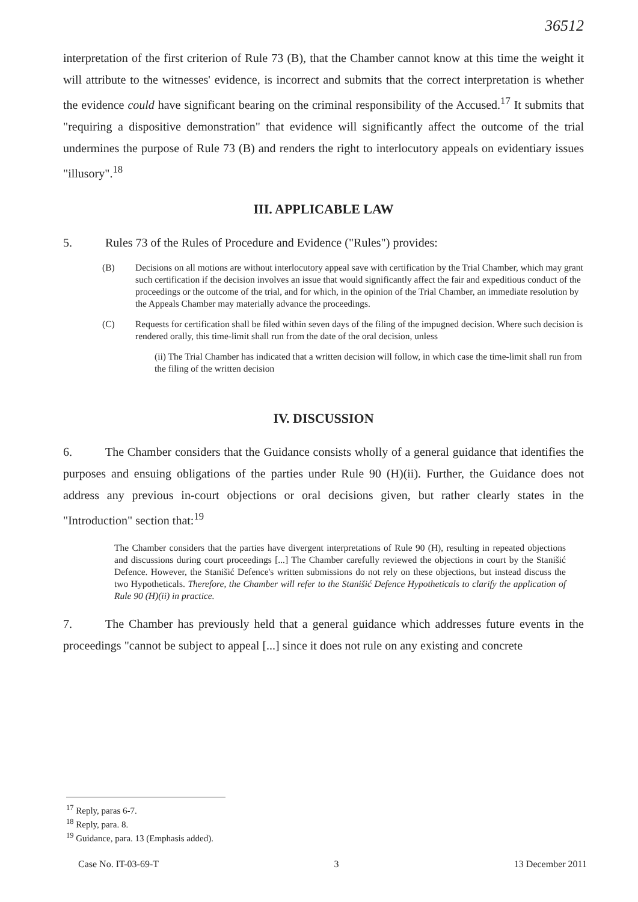36512
interpretation of the first criterion of Rule 73 (B), that the Chamber cannot know at this time the weight it will attribute to the witnesses' evidence, is incorrect and submits that the correct interpretation is whether the evidence could have significant bearing on the criminal responsibility of the Accused.<sup>17</sup> It submits that "requiring a dispositive demonstration" that evidence will significantly affect the outcome of the trial undermines the purpose of Rule 73 (B) and renders the right to interlocutory appeals on evidentiary issues "illusory".<sup>18</sup>
III. APPLICABLE LAW
5. Rules 73 of the Rules of Procedure and Evidence ("Rules") provides:
(B) Decisions on all motions are without interlocutory appeal save with certification by the Trial Chamber, which may grant such certification if the decision involves an issue that would significantly affect the fair and expeditious conduct of the proceedings or the outcome of the trial, and for which, in the opinion of the Trial Chamber, an immediate resolution by the Appeals Chamber may materially advance the proceedings.
(C) Requests for certification shall be filed within seven days of the filing of the impugned decision. Where such decision is rendered orally, this time-limit shall run from the date of the oral decision, unless
(ii) The Trial Chamber has indicated that a written decision will follow, in which case the time-limit shall run from the filing of the written decision
IV. DISCUSSION
6. The Chamber considers that the Guidance consists wholly of a general guidance that identifies the purposes and ensuing obligations of the parties under Rule 90 (H)(ii). Further, the Guidance does not address any previous in-court objections or oral decisions given, but rather clearly states in the "Introduction" section that:<sup>19</sup>
The Chamber considers that the parties have divergent interpretations of Rule 90 (H), resulting in repeated objections and discussions during court proceedings [...] The Chamber carefully reviewed the objections in court by the Stanišić Defence. However, the Stanišić Defence's written submissions do not rely on these objections, but instead discuss the two Hypotheticals. Therefore, the Chamber will refer to the Stanišić Defence Hypotheticals to clarify the application of Rule 90 (H)(ii) in practice.
7. The Chamber has previously held that a general guidance which addresses future events in the proceedings "cannot be subject to appeal [...] since it does not rule on any existing and concrete
<sup>17</sup> Reply, paras 6-7.
<sup>18</sup> Reply, para. 8.
<sup>19</sup> Guidance, para. 13 (Emphasis added).
Case No. IT-03-69-T 3 13 December 2011